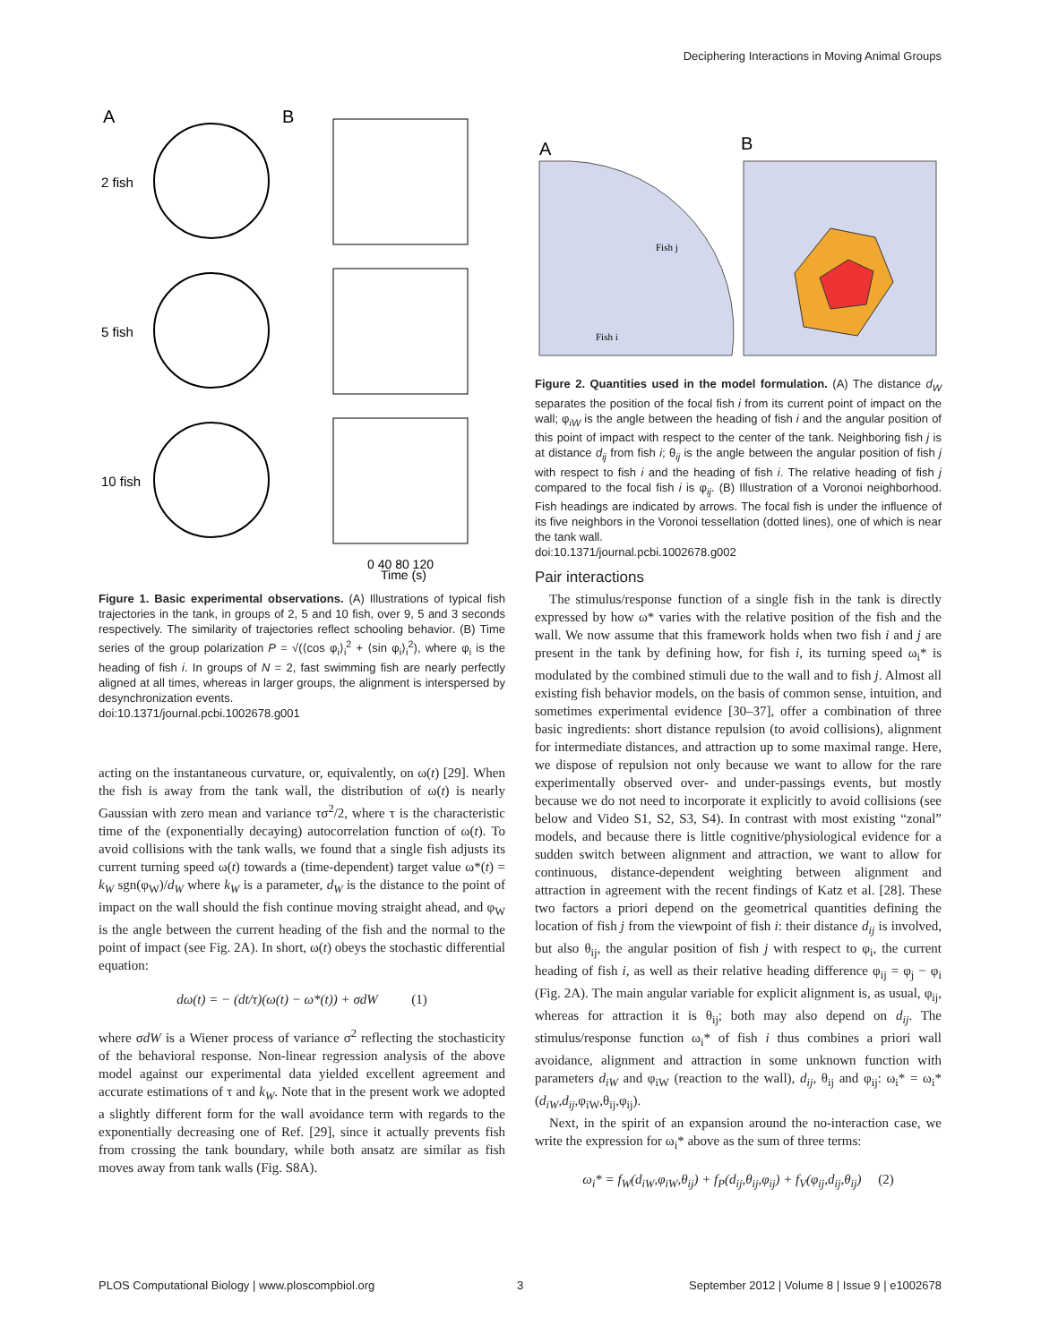Deciphering Interactions in Moving Animal Groups
A
B
2 fish
5 fish
10 fish
0 40 80 120
Time (s)
Figure 1. Basic experimental observations. (A) Illustrations of typical fish trajectories in the tank, in groups of 2, 5 and 10 fish, over 9, 5 and 3 seconds respectively. The similarity of trajectories reflect schooling behavior. (B) Time series of the group polarization P = √(⟨cos φ<sub>i</sub>⟩<sub>i</sub><sup>2</sup> + ⟨sin φ<sub>i</sub>⟩<sub>i</sub><sup>2</sup>), where φ<sub>i</sub> is the heading of fish i. In groups of N = 2, fast swimming fish are nearly perfectly aligned at all times, whereas in larger groups, the alignment is interspersed by desynchronization events.
doi:10.1371/journal.pcbi.1002678.g001
acting on the instantaneous curvature, or, equivalently, on ω(t) [29]. When the fish is away from the tank wall, the distribution of ω(t) is nearly Gaussian with zero mean and variance τσ<sup>2</sup>/2, where τ is the characteristic time of the (exponentially decaying) autocorrelation function of ω(t). To avoid collisions with the tank walls, we found that a single fish adjusts its current turning speed ω(t) towards a (time-dependent) target value ω*(t) = k<sub>W</sub> sgn(φ<sub>W</sub>)/d<sub>W</sub> where k<sub>W</sub> is a parameter, d<sub>W</sub> is the distance to the point of impact on the wall should the fish continue moving straight ahead, and φ<sub>W</sub> is the angle between the current heading of the fish and the normal to the point of impact (see Fig. 2A). In short, ω(t) obeys the stochastic differential equation:
dω(t) = − (dt/τ)(ω(t) − ω*(t)) + σdW (1)
where σdW is a Wiener process of variance σ<sup>2</sup> reflecting the stochasticity of the behavioral response. Non-linear regression analysis of the above model against our experimental data yielded excellent agreement and accurate estimations of τ and k<sub>W</sub>. Note that in the present work we adopted a slightly different form for the wall avoidance term with regards to the exponentially decreasing one of Ref. [29], since it actually prevents fish from crossing the tank boundary, while both ansatz are similar as fish moves away from tank walls (Fig. S8A).
A
B
Fish j
Fish i
Figure 2. Quantities used in the model formulation. (A) The distance d<sub>W</sub> separates the position of the focal fish i from its current point of impact on the wall; φ<sub>iW</sub> is the angle between the heading of fish i and the angular position of this point of impact with respect to the center of the tank. Neighboring fish j is at distance d<sub>ij</sub> from fish i; θ<sub>ij</sub> is the angle between the angular position of fish j with respect to fish i and the heading of fish i. The relative heading of fish j compared to the focal fish i is φ<sub>ij</sub>. (B) Illustration of a Voronoi neighborhood. Fish headings are indicated by arrows. The focal fish is under the influence of its five neighbors in the Voronoi tessellation (dotted lines), one of which is near the tank wall.
doi:10.1371/journal.pcbi.1002678.g002
Pair interactions
The stimulus/response function of a single fish in the tank is directly expressed by how ω* varies with the relative position of the fish and the wall. We now assume that this framework holds when two fish i and j are present in the tank by defining how, for fish i, its turning speed ω<sub>i</sub>* is modulated by the combined stimuli due to the wall and to fish j. Almost all existing fish behavior models, on the basis of common sense, intuition, and sometimes experimental evidence [30–37], offer a combination of three basic ingredients: short distance repulsion (to avoid collisions), alignment for intermediate distances, and attraction up to some maximal range. Here, we dispose of repulsion not only because we want to allow for the rare experimentally observed over- and under-passings events, but mostly because we do not need to incorporate it explicitly to avoid collisions (see below and Video S1, S2, S3, S4). In contrast with most existing “zonal” models, and because there is little cognitive/physiological evidence for a sudden switch between alignment and attraction, we want to allow for continuous, distance-dependent weighting between alignment and attraction in agreement with the recent findings of Katz et al. [28]. These two factors a priori depend on the geometrical quantities defining the location of fish j from the viewpoint of fish i: their distance d<sub>ij</sub> is involved, but also θ<sub>ij</sub>, the angular position of fish j with respect to φ<sub>i</sub>, the current heading of fish i, as well as their relative heading difference φ<sub>ij</sub> = φ<sub>j</sub> − φ<sub>i</sub> (Fig. 2A). The main angular variable for explicit alignment is, as usual, φ<sub>ij</sub>, whereas for attraction it is θ<sub>ij</sub>; both may also depend on d<sub>ij</sub>. The stimulus/response function ω<sub>i</sub>* of fish i thus combines a priori wall avoidance, alignment and attraction in some unknown function with parameters d<sub>iW</sub> and φ<sub>iW</sub> (reaction to the wall), d<sub>ij</sub>, θ<sub>ij</sub> and φ<sub>ij</sub>: ω<sub>i</sub>* = ω<sub>i</sub>*(d<sub>iW</sub>,d<sub>ij</sub>,φ<sub>iW</sub>,θ<sub>ij</sub>,φ<sub>ij</sub>).
Next, in the spirit of an expansion around the no-interaction case, we write the expression for ω<sub>i</sub>* above as the sum of three terms:
ω<sub>i</sub>* = f<sub>W</sub>(d<sub>iW</sub>,φ<sub>iW</sub>,θ<sub>ij</sub>) + f<sub>P</sub>(d<sub>ij</sub>,θ<sub>ij</sub>,φ<sub>ij</sub>) + f<sub>V</sub>(φ<sub>ij</sub>,d<sub>ij</sub>,θ<sub>ij</sub>) (2)
PLOS Computational Biology | www.ploscompbiol.org
3
September 2012 | Volume 8 | Issue 9 | e1002678